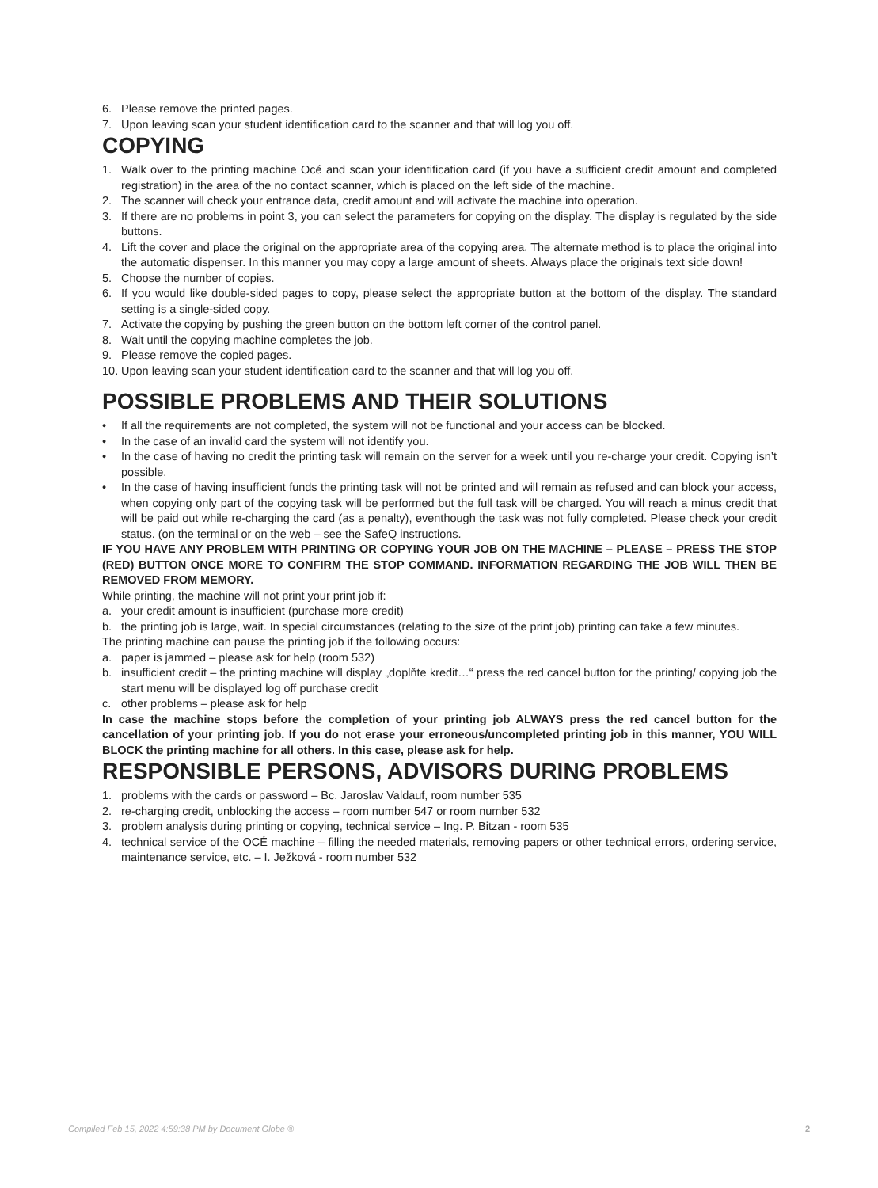6. Please remove the printed pages.
7. Upon leaving scan your student identification card to the scanner and that will log you off.
COPYING
1. Walk over to the printing machine Océ and scan your identification card (if you have a sufficient credit amount and completed registration) in the area of the no contact scanner, which is placed on the left side of the machine.
2. The scanner will check your entrance data, credit amount and will activate the machine into operation.
3. If there are no problems in point 3, you can select the parameters for copying on the display. The display is regulated by the side buttons.
4. Lift the cover and place the original on the appropriate area of the copying area. The alternate method is to place the original into the automatic dispenser. In this manner you may copy a large amount of sheets. Always place the originals text side down!
5. Choose the number of copies.
6. If you would like double-sided pages to copy, please select the appropriate button at the bottom of the display. The standard setting is a single-sided copy.
7. Activate the copying by pushing the green button on the bottom left corner of the control panel.
8. Wait until the copying machine completes the job.
9. Please remove the copied pages.
10. Upon leaving scan your student identification card to the scanner and that will log you off.
POSSIBLE PROBLEMS AND THEIR SOLUTIONS
• If all the requirements are not completed, the system will not be functional and your access can be blocked.
• In the case of an invalid card the system will not identify you.
• In the case of having no credit the printing task will remain on the server for a week until you re-charge your credit. Copying isn’t possible.
• In the case of having insufficient funds the printing task will not be printed and will remain as refused and can block your access, when copying only part of the copying task will be performed but the full task will be charged. You will reach a minus credit that will be paid out while re-charging the card (as a penalty), eventhough the task was not fully completed. Please check your credit status. (on the terminal or on the web – see the SafeQ instructions.
IF YOU HAVE ANY PROBLEM WITH PRINTING OR COPYING YOUR JOB ON THE MACHINE – PLEASE – PRESS THE STOP (RED) BUTTON ONCE MORE TO CONFIRM THE STOP COMMAND. INFORMATION REGARDING THE JOB WILL THEN BE REMOVED FROM MEMORY.
While printing, the machine will not print your print job if:
a. your credit amount is insufficient (purchase more credit)
b. the printing job is large, wait. In special circumstances (relating to the size of the print job) printing can take a few minutes.
The printing machine can pause the printing job if the following occurs:
a. paper is jammed – please ask for help (room 532)
b. insufficient credit – the printing machine will display „doplňte kredit…“ press the red cancel button for the printing/ copying job the start menu will be displayed log off purchase credit
c. other problems – please ask for help
In case the machine stops before the completion of your printing job ALWAYS press the red cancel button for the cancellation of your printing job. If you do not erase your erroneous/uncompleted printing job in this manner, YOU WILL BLOCK the printing machine for all others. In this case, please ask for help.
RESPONSIBLE PERSONS, ADVISORS DURING PROBLEMS
1. problems with the cards or password – Bc. Jaroslav Valdauf, room number 535
2. re-charging credit, unblocking the access – room number 547 or room number 532
3. problem analysis during printing or copying, technical service – Ing. P. Bitzan - room 535
4. technical service of the OCÉ machine – filling the needed materials, removing papers or other technical errors, ordering service, maintenance service, etc. – I. Ježková - room number 532
Compiled Feb 15, 2022 4:59:38 PM by Document Globe ® 2